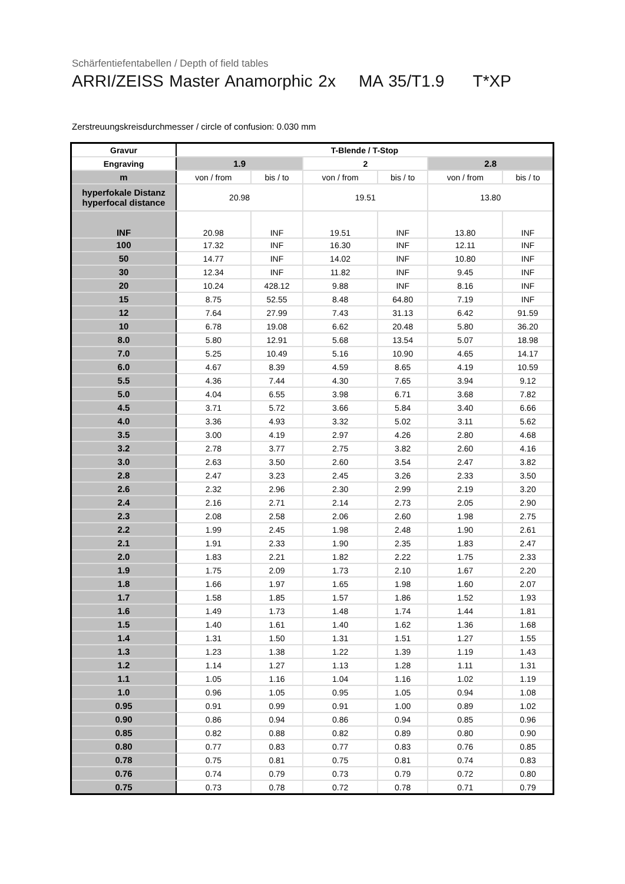Schärfentiefentabellen / Depth of field tables
ARRI/ZEISS Master Anamorphic 2x MA 35/T1.9 T*XP
Zerstreuungskreisdurchmesser / circle of confusion: 0.030 mm
| Gravur | T-Blende / T-Stop | | | | | |
| --- | --- | --- | --- | --- | --- | --- |
| Engraving | 1.9 | | 2 | | 2.8 | |
| m | von / from | bis / to | von / from | bis / to | von / from | bis / to |
| hyperfokale Distanz hyperfocal distance | 20.98 | | 19.51 | | 13.80 | |
| INF | 20.98 | INF | 19.51 | INF | 13.80 | INF |
| 100 | 17.32 | INF | 16.30 | INF | 12.11 | INF |
| 50 | 14.77 | INF | 14.02 | INF | 10.80 | INF |
| 30 | 12.34 | INF | 11.82 | INF | 9.45 | INF |
| 20 | 10.24 | 428.12 | 9.88 | INF | 8.16 | INF |
| 15 | 8.75 | 52.55 | 8.48 | 64.80 | 7.19 | INF |
| 12 | 7.64 | 27.99 | 7.43 | 31.13 | 6.42 | 91.59 |
| 10 | 6.78 | 19.08 | 6.62 | 20.48 | 5.80 | 36.20 |
| 8.0 | 5.80 | 12.91 | 5.68 | 13.54 | 5.07 | 18.98 |
| 7.0 | 5.25 | 10.49 | 5.16 | 10.90 | 4.65 | 14.17 |
| 6.0 | 4.67 | 8.39 | 4.59 | 8.65 | 4.19 | 10.59 |
| 5.5 | 4.36 | 7.44 | 4.30 | 7.65 | 3.94 | 9.12 |
| 5.0 | 4.04 | 6.55 | 3.98 | 6.71 | 3.68 | 7.82 |
| 4.5 | 3.71 | 5.72 | 3.66 | 5.84 | 3.40 | 6.66 |
| 4.0 | 3.36 | 4.93 | 3.32 | 5.02 | 3.11 | 5.62 |
| 3.5 | 3.00 | 4.19 | 2.97 | 4.26 | 2.80 | 4.68 |
| 3.2 | 2.78 | 3.77 | 2.75 | 3.82 | 2.60 | 4.16 |
| 3.0 | 2.63 | 3.50 | 2.60 | 3.54 | 2.47 | 3.82 |
| 2.8 | 2.47 | 3.23 | 2.45 | 3.26 | 2.33 | 3.50 |
| 2.6 | 2.32 | 2.96 | 2.30 | 2.99 | 2.19 | 3.20 |
| 2.4 | 2.16 | 2.71 | 2.14 | 2.73 | 2.05 | 2.90 |
| 2.3 | 2.08 | 2.58 | 2.06 | 2.60 | 1.98 | 2.75 |
| 2.2 | 1.99 | 2.45 | 1.98 | 2.48 | 1.90 | 2.61 |
| 2.1 | 1.91 | 2.33 | 1.90 | 2.35 | 1.83 | 2.47 |
| 2.0 | 1.83 | 2.21 | 1.82 | 2.22 | 1.75 | 2.33 |
| 1.9 | 1.75 | 2.09 | 1.73 | 2.10 | 1.67 | 2.20 |
| 1.8 | 1.66 | 1.97 | 1.65 | 1.98 | 1.60 | 2.07 |
| 1.7 | 1.58 | 1.85 | 1.57 | 1.86 | 1.52 | 1.93 |
| 1.6 | 1.49 | 1.73 | 1.48 | 1.74 | 1.44 | 1.81 |
| 1.5 | 1.40 | 1.61 | 1.40 | 1.62 | 1.36 | 1.68 |
| 1.4 | 1.31 | 1.50 | 1.31 | 1.51 | 1.27 | 1.55 |
| 1.3 | 1.23 | 1.38 | 1.22 | 1.39 | 1.19 | 1.43 |
| 1.2 | 1.14 | 1.27 | 1.13 | 1.28 | 1.11 | 1.31 |
| 1.1 | 1.05 | 1.16 | 1.04 | 1.16 | 1.02 | 1.19 |
| 1.0 | 0.96 | 1.05 | 0.95 | 1.05 | 0.94 | 1.08 |
| 0.95 | 0.91 | 0.99 | 0.91 | 1.00 | 0.89 | 1.02 |
| 0.90 | 0.86 | 0.94 | 0.86 | 0.94 | 0.85 | 0.96 |
| 0.85 | 0.82 | 0.88 | 0.82 | 0.89 | 0.80 | 0.90 |
| 0.80 | 0.77 | 0.83 | 0.77 | 0.83 | 0.76 | 0.85 |
| 0.78 | 0.75 | 0.81 | 0.75 | 0.81 | 0.74 | 0.83 |
| 0.76 | 0.74 | 0.79 | 0.73 | 0.79 | 0.72 | 0.80 |
| 0.75 | 0.73 | 0.78 | 0.72 | 0.78 | 0.71 | 0.79 |